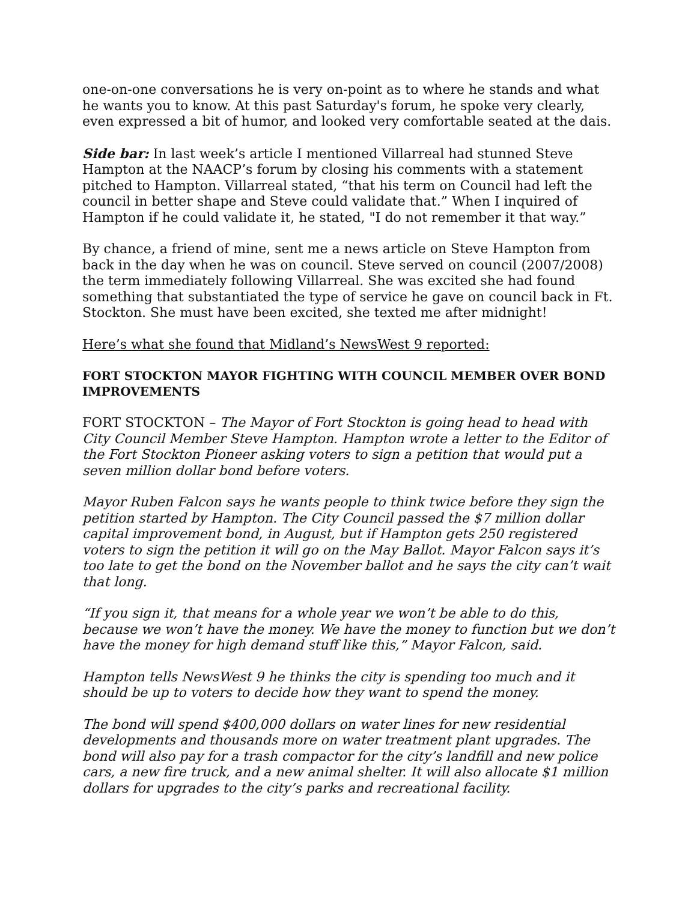one-on-one conversations he is very on-point as to where he stands and what he wants you to know. At this past Saturday's forum, he spoke very clearly, even expressed a bit of humor, and looked very comfortable seated at the dais.
Side bar: In last week’s article I mentioned Villarreal had stunned Steve Hampton at the NAACP’s forum by closing his comments with a statement pitched to Hampton. Villarreal stated, “that his term on Council had left the council in better shape and Steve could validate that.” When I inquired of Hampton if he could validate it, he stated, "I do not remember it that way.”
By chance, a friend of mine, sent me a news article on Steve Hampton from back in the day when he was on council. Steve served on council (2007/2008) the term immediately following Villarreal. She was excited she had found something that substantiated the type of service he gave on council back in Ft. Stockton. She must have been excited, she texted me after midnight!
Here’s what she found that Midland’s NewsWest 9 reported:
FORT STOCKTON MAYOR FIGHTING WITH COUNCIL MEMBER OVER BOND IMPROVEMENTS
FORT STOCKTON – The Mayor of Fort Stockton is going head to head with City Council Member Steve Hampton. Hampton wrote a letter to the Editor of the Fort Stockton Pioneer asking voters to sign a petition that would put a seven million dollar bond before voters.
Mayor Ruben Falcon says he wants people to think twice before they sign the petition started by Hampton. The City Council passed the $7 million dollar capital improvement bond, in August, but if Hampton gets 250 registered voters to sign the petition it will go on the May Ballot. Mayor Falcon says it’s too late to get the bond on the November ballot and he says the city can’t wait that long.
“If you sign it, that means for a whole year we won’t be able to do this, because we won’t have the money. We have the money to function but we don’t have the money for high demand stuff like this,” Mayor Falcon, said.
Hampton tells NewsWest 9 he thinks the city is spending too much and it should be up to voters to decide how they want to spend the money.
The bond will spend $400,000 dollars on water lines for new residential developments and thousands more on water treatment plant upgrades. The bond will also pay for a trash compactor for the city’s landfill and new police cars, a new fire truck, and a new animal shelter. It will also allocate $1 million dollars for upgrades to the city’s parks and recreational facility.